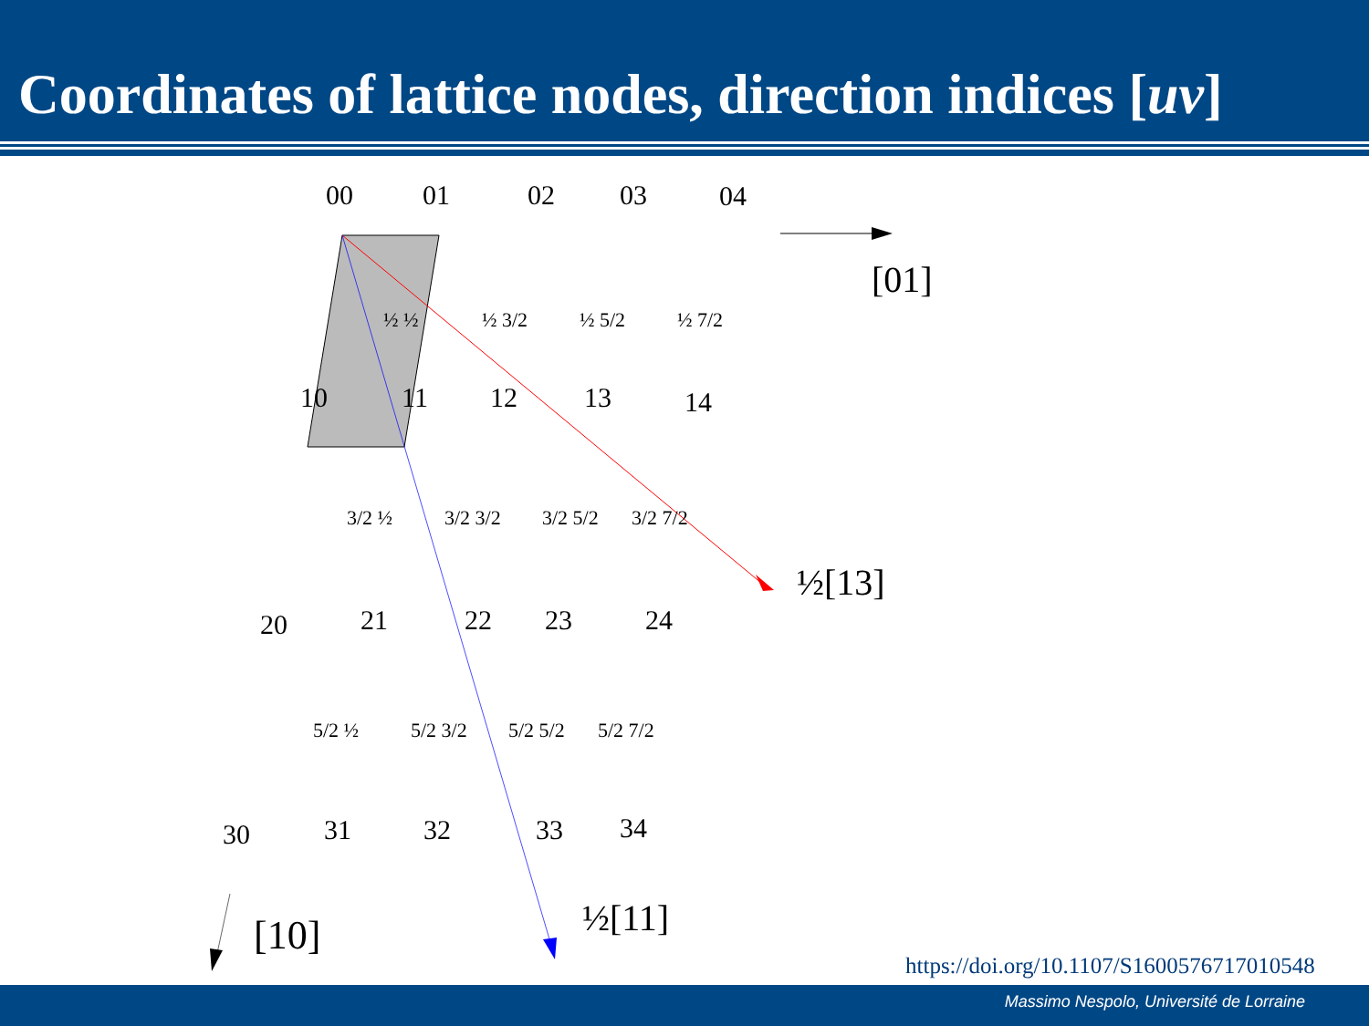Coordinates of lattice nodes, direction indices [uv]
00 01 02 03 04
[01]
½ ½ ½ 3/2 ½ 5/2 ½ 7/2
10 11 12 13 14
3/2 ½ 3/2 3/2 3/2 5/2 3/2 7/2
½[13]
20 21 22 23 24
5/2 ½ 5/2 3/2 5/2 5/2 5/2 7/2
30 31 32 33 34
½[11]
[10]
https://doi.org/10.1107/S1600576717010548
Massimo Nespolo, Université de Lorraine